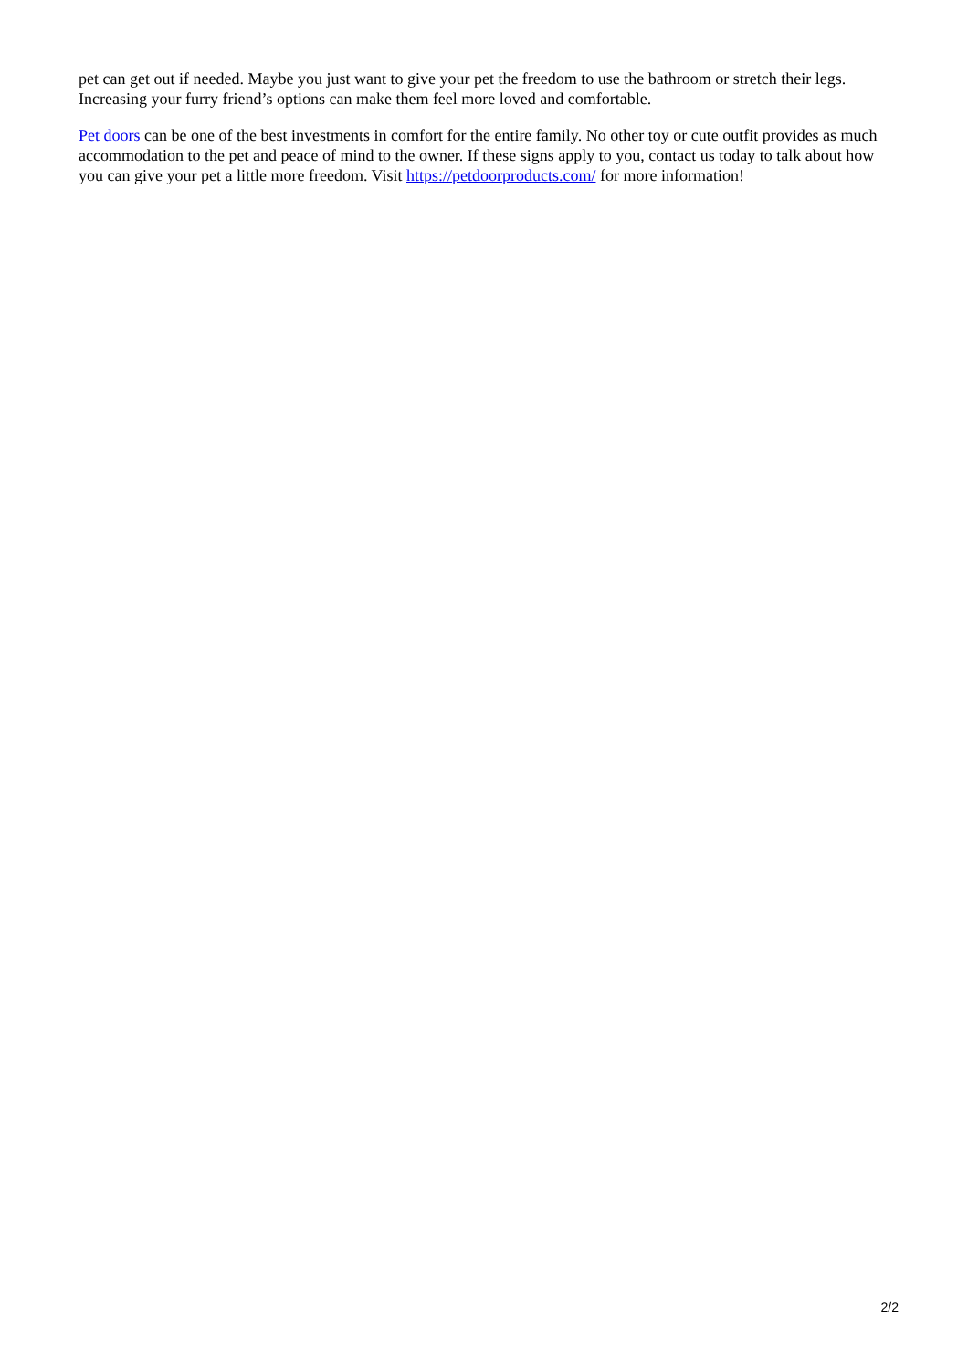pet can get out if needed. Maybe you just want to give your pet the freedom to use the bathroom or stretch their legs. Increasing your furry friend’s options can make them feel more loved and comfortable.
Pet doors can be one of the best investments in comfort for the entire family. No other toy or cute outfit provides as much accommodation to the pet and peace of mind to the owner. If these signs apply to you, contact us today to talk about how you can give your pet a little more freedom. Visit https://petdoorproducts.com/ for more information!
2/2